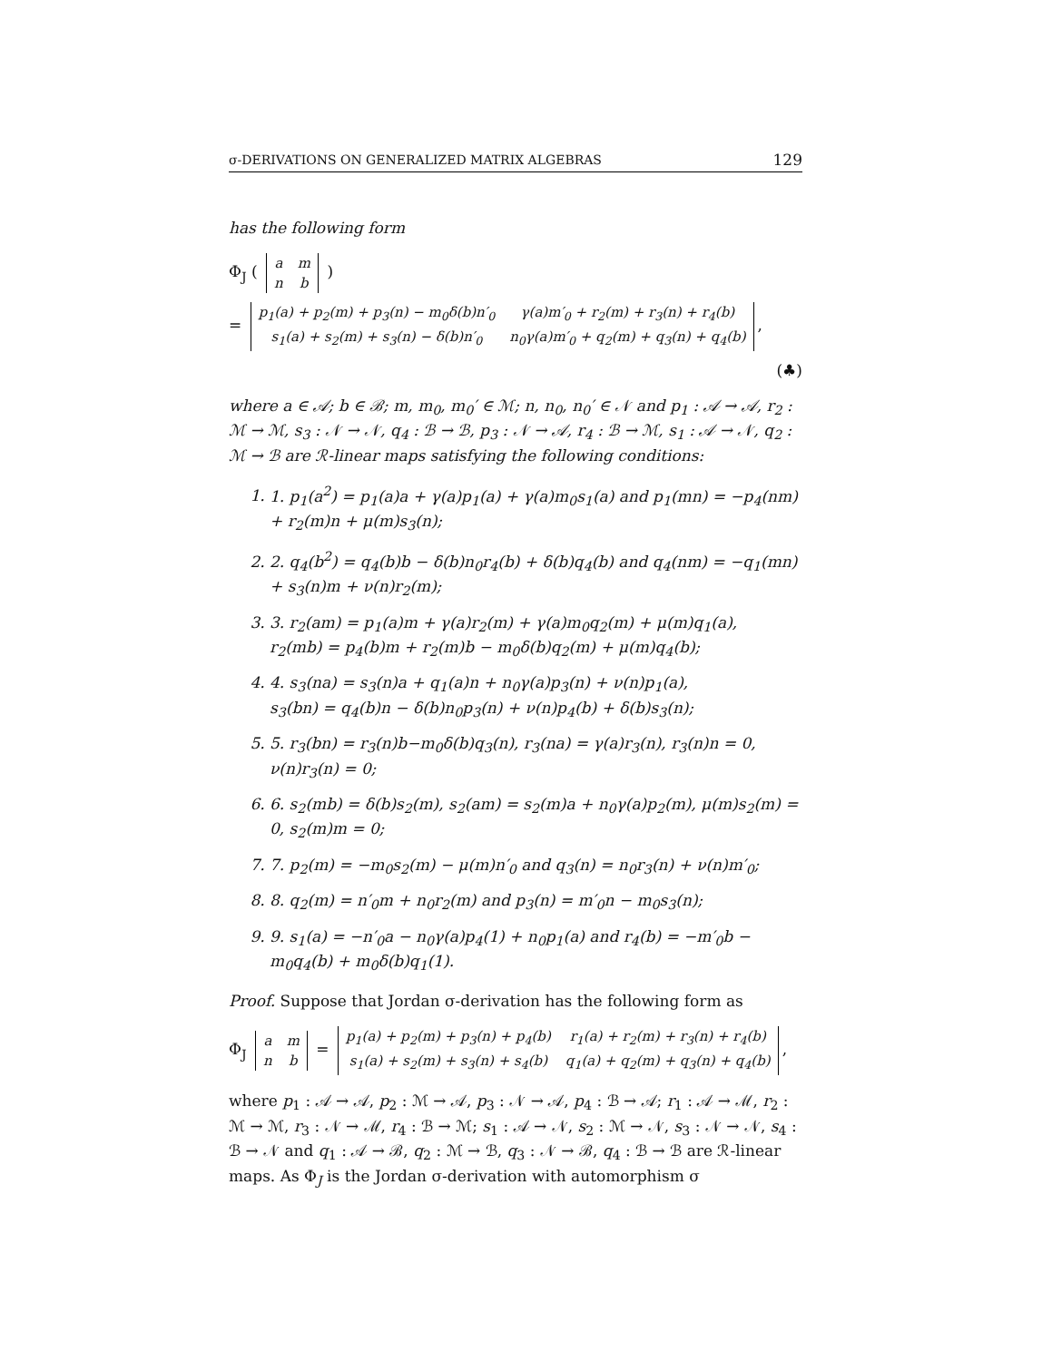σ-DERIVATIONS ON GENERALIZED MATRIX ALGEBRAS 129
has the following form
Φ<sub>J</sub> (
| a | m |
| n | b |
)
=
| p<sub>1</sub>(a) + p<sub>2</sub>(m) + p<sub>3</sub>(n) − m<sub>0</sub>δ(b)n′<sub>0</sub> | γ(a)m′<sub>0</sub> + r<sub>2</sub>(m) + r<sub>3</sub>(n) + r<sub>4</sub>(b) |
| s<sub>1</sub>(a) + s<sub>2</sub>(m) + s<sub>3</sub>(n) − δ(b)n′<sub>0</sub> | n<sub>0</sub>γ(a)m′<sub>0</sub> + q<sub>2</sub>(m) + q<sub>3</sub>(n) + q<sub>4</sub>(b) |
,
(♣)
where a ∈ 𝒜; b ∈ ℬ; m, m<sub>0</sub>, m<sub>0</sub>′ ∈ ℳ; n, n<sub>0</sub>, n<sub>0</sub>′ ∈ 𝒩 and p<sub>1</sub> : 𝒜 → 𝒜, r<sub>2</sub> : ℳ → ℳ, s<sub>3</sub> : 𝒩 → 𝒩, q<sub>4</sub> : ℬ → ℬ, p<sub>3</sub> : 𝒩 → 𝒜, r<sub>4</sub> : ℬ → ℳ, s<sub>1</sub> : 𝒜 → 𝒩, q<sub>2</sub> : ℳ → ℬ are ℛ-linear maps satisfying the following conditions:
1. 1. p<sub>1</sub>(a<sup>2</sup>) = p<sub>1</sub>(a)a + γ(a)p<sub>1</sub>(a) + γ(a)m<sub>0</sub>s<sub>1</sub>(a) and p<sub>1</sub>(mn) = −p<sub>4</sub>(nm) + r<sub>2</sub>(m)n + μ(m)s<sub>3</sub>(n);
2. 2. q<sub>4</sub>(b<sup>2</sup>) = q<sub>4</sub>(b)b − δ(b)n<sub>0</sub>r<sub>4</sub>(b) + δ(b)q<sub>4</sub>(b) and q<sub>4</sub>(nm) = −q<sub>1</sub>(mn) + s<sub>3</sub>(n)m + ν(n)r<sub>2</sub>(m);
3. 3. r<sub>2</sub>(am) = p<sub>1</sub>(a)m + γ(a)r<sub>2</sub>(m) + γ(a)m<sub>0</sub>q<sub>2</sub>(m) + μ(m)q<sub>1</sub>(a),
r<sub>2</sub>(mb) = p<sub>4</sub>(b)m + r<sub>2</sub>(m)b − m<sub>0</sub>δ(b)q<sub>2</sub>(m) + μ(m)q<sub>4</sub>(b);
4. 4. s<sub>3</sub>(na) = s<sub>3</sub>(n)a + q<sub>1</sub>(a)n + n<sub>0</sub>γ(a)p<sub>3</sub>(n) + ν(n)p<sub>1</sub>(a),
s<sub>3</sub>(bn) = q<sub>4</sub>(b)n − δ(b)n<sub>0</sub>p<sub>3</sub>(n) + ν(n)p<sub>4</sub>(b) + δ(b)s<sub>3</sub>(n);
5. 5. r<sub>3</sub>(bn) = r<sub>3</sub>(n)b−m<sub>0</sub>δ(b)q<sub>3</sub>(n), r<sub>3</sub>(na) = γ(a)r<sub>3</sub>(n), r<sub>3</sub>(n)n = 0, ν(n)r<sub>3</sub>(n) = 0;
6. 6. s<sub>2</sub>(mb) = δ(b)s<sub>2</sub>(m), s<sub>2</sub>(am) = s<sub>2</sub>(m)a + n<sub>0</sub>γ(a)p<sub>2</sub>(m), μ(m)s<sub>2</sub>(m) = 0, s<sub>2</sub>(m)m = 0;
7. 7. p<sub>2</sub>(m) = −m<sub>0</sub>s<sub>2</sub>(m) − μ(m)n′<sub>0</sub> and q<sub>3</sub>(n) = n<sub>0</sub>r<sub>3</sub>(n) + ν(n)m′<sub>0</sub>;
8. 8. q<sub>2</sub>(m) = n′<sub>0</sub>m + n<sub>0</sub>r<sub>2</sub>(m) and p<sub>3</sub>(n) = m′<sub>0</sub>n − m<sub>0</sub>s<sub>3</sub>(n);
9. 9. s<sub>1</sub>(a) = −n′<sub>0</sub>a − n<sub>0</sub>γ(a)p<sub>4</sub>(1) + n<sub>0</sub>p<sub>1</sub>(a) and r<sub>4</sub>(b) = −m′<sub>0</sub>b − m<sub>0</sub>q<sub>4</sub>(b) + m<sub>0</sub>δ(b)q<sub>1</sub>(1).
Proof. Suppose that Jordan σ-derivation has the following form as
Φ<sub>J</sub>
| a | m |
| n | b |
=
| p<sub>1</sub>(a) + p<sub>2</sub>(m) + p<sub>3</sub>(n) + p<sub>4</sub>(b) | r<sub>1</sub>(a) + r<sub>2</sub>(m) + r<sub>3</sub>(n) + r<sub>4</sub>(b) |
| s<sub>1</sub>(a) + s<sub>2</sub>(m) + s<sub>3</sub>(n) + s<sub>4</sub>(b) | q<sub>1</sub>(a) + q<sub>2</sub>(m) + q<sub>3</sub>(n) + q<sub>4</sub>(b) |
,
where p<sub>1</sub> : 𝒜 → 𝒜, p<sub>2</sub> : ℳ → 𝒜, p<sub>3</sub> : 𝒩 → 𝒜, p<sub>4</sub> : ℬ → 𝒜; r<sub>1</sub> : 𝒜 → ℳ, r<sub>2</sub> : ℳ → ℳ, r<sub>3</sub> : 𝒩 → ℳ, r<sub>4</sub> : ℬ → ℳ; s<sub>1</sub> : 𝒜 → 𝒩, s<sub>2</sub> : ℳ → 𝒩, s<sub>3</sub> : 𝒩 → 𝒩, s<sub>4</sub> : ℬ → 𝒩 and q<sub>1</sub> : 𝒜 → ℬ, q<sub>2</sub> : ℳ → ℬ, q<sub>3</sub> : 𝒩 → ℬ, q<sub>4</sub> : ℬ → ℬ are ℛ-linear maps. As Φ<sub>J</sub> is the Jordan σ-derivation with automorphism σ